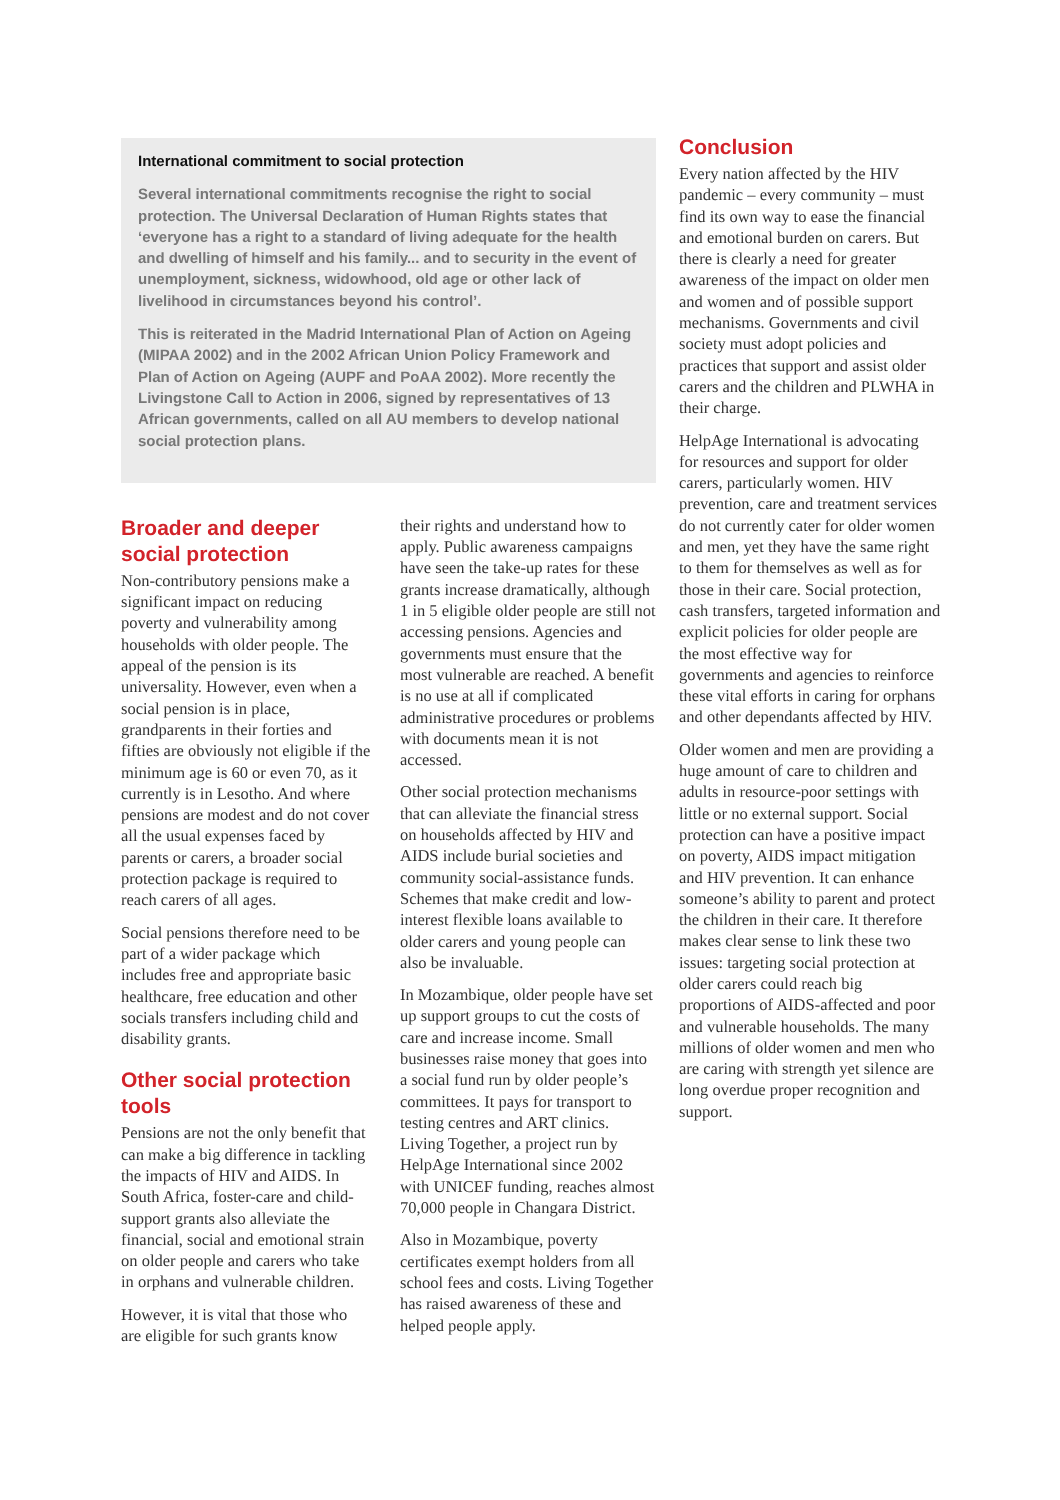International commitment to social protection
Several international commitments recognise the right to social protection. The Universal Declaration of Human Rights states that ‘everyone has a right to a standard of living adequate for the health and dwelling of himself and his family... and to security in the event of unemployment, sickness, widowhood, old age or other lack of livelihood in circumstances beyond his control’.
This is reiterated in the Madrid International Plan of Action on Ageing (MIPAA 2002) and in the 2002 African Union Policy Framework and Plan of Action on Ageing (AUPF and PoAA 2002). More recently the Livingstone Call to Action in 2006, signed by representatives of 13 African governments, called on all AU members to develop national social protection plans.
Broader and deeper social protection
Non-contributory pensions make a significant impact on reducing poverty and vulnerability among households with older people. The appeal of the pension is its universality. However, even when a social pension is in place, grandparents in their forties and fifties are obviously not eligible if the minimum age is 60 or even 70, as it currently is in Lesotho. And where pensions are modest and do not cover all the usual expenses faced by parents or carers, a broader social protection package is required to reach carers of all ages.
Social pensions therefore need to be part of a wider package which includes free and appropriate basic healthcare, free education and other socials transfers including child and disability grants.
Other social protection tools
Pensions are not the only benefit that can make a big difference in tackling the impacts of HIV and AIDS. In South Africa, foster-care and child-support grants also alleviate the financial, social and emotional strain on older people and carers who take in orphans and vulnerable children.
However, it is vital that those who are eligible for such grants know
their rights and understand how to apply. Public awareness campaigns have seen the take-up rates for these grants increase dramatically, although 1 in 5 eligible older people are still not accessing pensions. Agencies and governments must ensure that the most vulnerable are reached. A benefit is no use at all if complicated administrative procedures or problems with documents mean it is not accessed.
Other social protection mechanisms that can alleviate the financial stress on households affected by HIV and AIDS include burial societies and community social-assistance funds. Schemes that make credit and low-interest flexible loans available to older carers and young people can also be invaluable.
In Mozambique, older people have set up support groups to cut the costs of care and increase income. Small businesses raise money that goes into a social fund run by older people’s committees. It pays for transport to testing centres and ART clinics. Living Together, a project run by HelpAge International since 2002 with UNICEF funding, reaches almost 70,000 people in Changara District.
Also in Mozambique, poverty certificates exempt holders from all school fees and costs. Living Together has raised awareness of these and helped people apply.
Conclusion
Every nation affected by the HIV pandemic – every community – must find its own way to ease the financial and emotional burden on carers. But there is clearly a need for greater awareness of the impact on older men and women and of possible support mechanisms. Governments and civil society must adopt policies and practices that support and assist older carers and the children and PLWHA in their charge.
HelpAge International is advocating for resources and support for older carers, particularly women. HIV prevention, care and treatment services do not currently cater for older women and men, yet they have the same right to them for themselves as well as for those in their care. Social protection, cash transfers, targeted information and explicit policies for older people are the most effective way for governments and agencies to reinforce these vital efforts in caring for orphans and other dependants affected by HIV.
Older women and men are providing a huge amount of care to children and adults in resource-poor settings with little or no external support. Social protection can have a positive impact on poverty, AIDS impact mitigation and HIV prevention. It can enhance someone’s ability to parent and protect the children in their care. It therefore makes clear sense to link these two issues: targeting social protection at older carers could reach big proportions of AIDS-affected and poor and vulnerable households. The many millions of older women and men who are caring with strength yet silence are long overdue proper recognition and support.